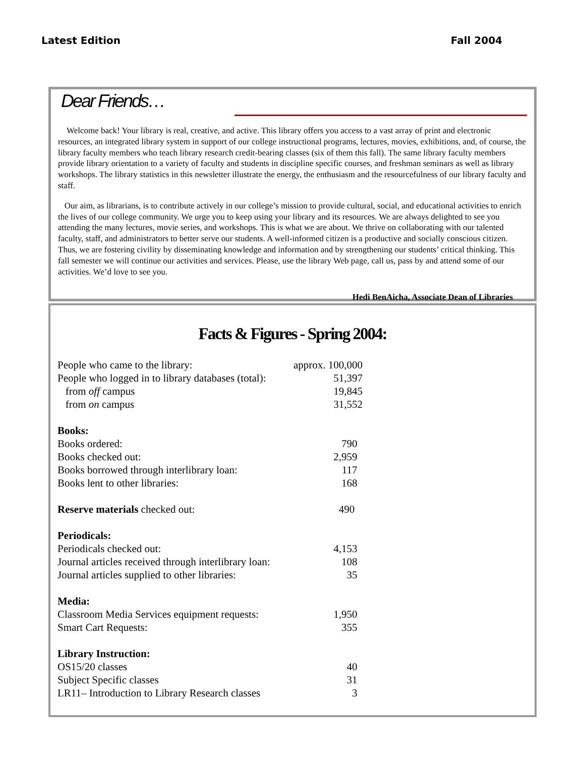Latest Edition Fall 2004
Dear Friends…
Welcome back! Your library is real, creative, and active. This library offers you access to a vast array of print and electronic resources, an integrated library system in support of our college instructional programs, lectures, movies, exhibitions, and, of course, the library faculty members who teach library research credit-bearing classes (six of them this fall). The same library faculty members provide library orientation to a variety of faculty and students in discipline specific courses, and freshman seminars as well as library workshops. The library statistics in this newsletter illustrate the energy, the enthusiasm and the resourcefulness of our library faculty and staff.
Our aim, as librarians, is to contribute actively in our college’s mission to provide cultural, social, and educational activities to enrich the lives of our college community. We urge you to keep using your library and its resources. We are always delighted to see you attending the many lectures, movie series, and workshops. This is what we are about. We thrive on collaborating with our talented faculty, staff, and administrators to better serve our students. A well-informed citizen is a productive and socially conscious citizen. Thus, we are fostering civility by disseminating knowledge and information and by strengthening our students’ critical thinking. This fall semester we will continue our activities and services. Please, use the library Web page, call us, pass by and attend some of our activities. We’d love to see you.
Hedi BenAicha, Associate Dean of Libraries
Facts & Figures - Spring 2004:
| People who came to the library: | approx. 100,000 |
| People who logged in to library databases (total): | 51,397 |
| from off campus | 19,845 |
| from on campus | 31,552 |
| Books: | |
| Books ordered: | 790 |
| Books checked out: | 2,959 |
| Books borrowed through interlibrary loan: | 117 |
| Books lent to other libraries: | 168 |
| Reserve materials checked out: | 490 |
| Periodicals: | |
| Periodicals checked out: | 4,153 |
| Journal articles received through interlibrary loan: | 108 |
| Journal articles supplied to other libraries: | 35 |
| Media: | |
| Classroom Media Services equipment requests: | 1,950 |
| Smart Cart Requests: | 355 |
| Library Instruction: | |
| OS15/20 classes | 40 |
| Subject Specific classes | 31 |
| LR11– Introduction to Library Research classes | 3 |